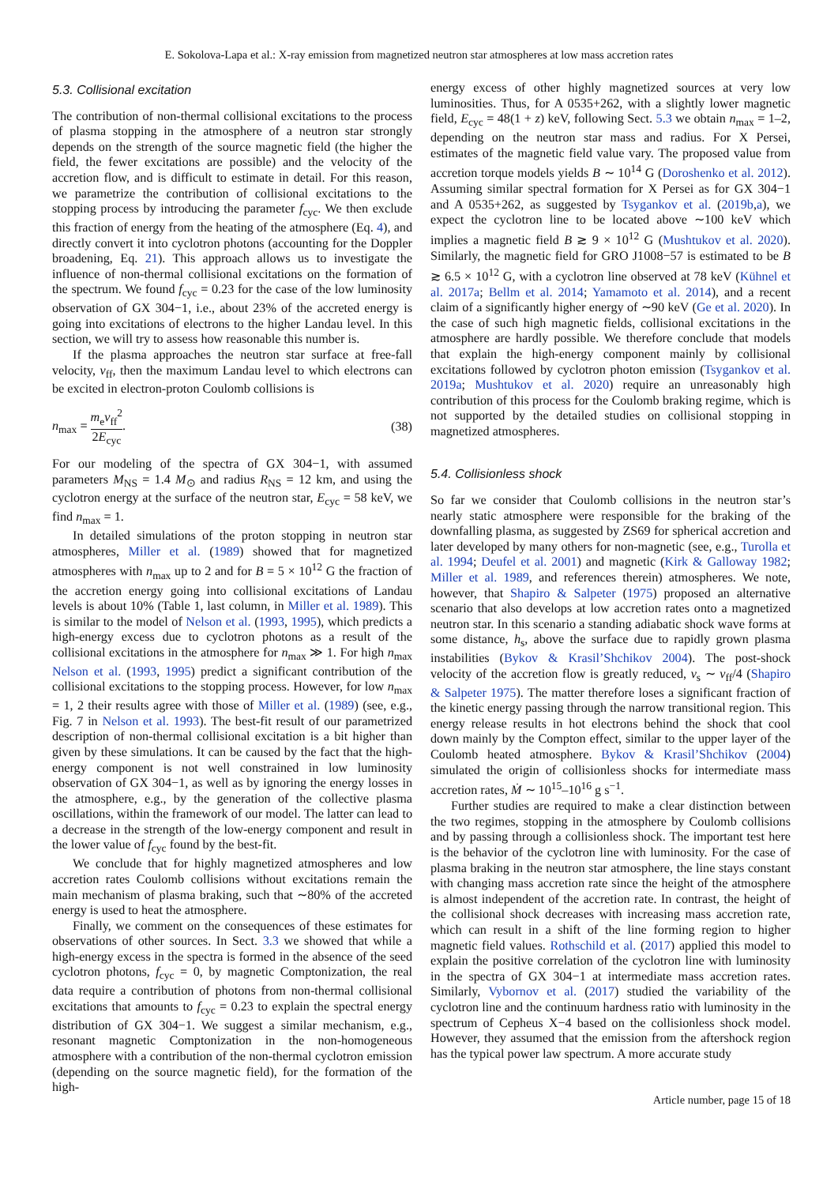E. Sokolova-Lapa et al.: X-ray emission from magnetized neutron star atmospheres at low mass accretion rates
5.3. Collisional excitation
The contribution of non-thermal collisional excitations to the process of plasma stopping in the atmosphere of a neutron star strongly depends on the strength of the source magnetic field (the higher the field, the fewer excitations are possible) and the velocity of the accretion flow, and is difficult to estimate in detail. For this reason, we parametrize the contribution of collisional excitations to the stopping process by introducing the parameter f<sub>cyc</sub>. We then exclude this fraction of energy from the heating of the atmosphere (Eq. 4), and directly convert it into cyclotron photons (accounting for the Doppler broadening, Eq. 21). This approach allows us to investigate the influence of non-thermal collisional excitations on the formation of the spectrum. We found f<sub>cyc</sub> = 0.23 for the case of the low luminosity observation of GX 304−1, i.e., about 23% of the accreted energy is going into excitations of electrons to the higher Landau level. In this section, we will try to assess how reasonable this number is.
If the plasma approaches the neutron star surface at free-fall velocity, v<sub>ff</sub>, then the maximum Landau level to which electrons can be excited in electron-proton Coulomb collisions is
n<sub>max</sub> = m<sub>e</sub>v<sub>ff</sub><sup>2</sup> 2E<sub>cyc</sub>. (38)
For our modeling of the spectra of GX 304−1, with assumed parameters M<sub>NS</sub> = 1.4 M<sub>⊙</sub> and radius R<sub>NS</sub> = 12 km, and using the cyclotron energy at the surface of the neutron star, E<sub>cyc</sub> = 58 keV, we find n<sub>max</sub> = 1.
In detailed simulations of the proton stopping in neutron star atmospheres, Miller et al. (1989) showed that for magnetized atmospheres with n<sub>max</sub> up to 2 and for B = 5 × 10<sup>12</sup> G the fraction of the accretion energy going into collisional excitations of Landau levels is about 10% (Table 1, last column, in Miller et al. 1989). This is similar to the model of Nelson et al. (1993, 1995), which predicts a high-energy excess due to cyclotron photons as a result of the collisional excitations in the atmosphere for n<sub>max</sub> ≫ 1. For high n<sub>max</sub> Nelson et al. (1993, 1995) predict a significant contribution of the collisional excitations to the stopping process. However, for low n<sub>max</sub> = 1, 2 their results agree with those of Miller et al. (1989) (see, e.g., Fig. 7 in Nelson et al. 1993). The best-fit result of our parametrized description of non-thermal collisional excitation is a bit higher than given by these simulations. It can be caused by the fact that the high-energy component is not well constrained in low luminosity observation of GX 304−1, as well as by ignoring the energy losses in the atmosphere, e.g., by the generation of the collective plasma oscillations, within the framework of our model. The latter can lead to a decrease in the strength of the low-energy component and result in the lower value of f<sub>cyc</sub> found by the best-fit.
We conclude that for highly magnetized atmospheres and low accretion rates Coulomb collisions without excitations remain the main mechanism of plasma braking, such that ∼80% of the accreted energy is used to heat the atmosphere.
Finally, we comment on the consequences of these estimates for observations of other sources. In Sect. 3.3 we showed that while a high-energy excess in the spectra is formed in the absence of the seed cyclotron photons, f<sub>cyc</sub> = 0, by magnetic Comptonization, the real data require a contribution of photons from non-thermal collisional excitations that amounts to f<sub>cyc</sub> = 0.23 to explain the spectral energy distribution of GX 304−1. We suggest a similar mechanism, e.g., resonant magnetic Comptonization in the non-homogeneous atmosphere with a contribution of the non-thermal cyclotron emission (depending on the source magnetic field), for the formation of the high-
energy excess of other highly magnetized sources at very low luminosities. Thus, for A 0535+262, with a slightly lower magnetic field, E<sub>cyc</sub> = 48(1 + z) keV, following Sect. 5.3 we obtain n<sub>max</sub> = 1–2, depending on the neutron star mass and radius. For X Persei, estimates of the magnetic field value vary. The proposed value from accretion torque models yields B ∼ 10<sup>14</sup> G (Doroshenko et al. 2012). Assuming similar spectral formation for X Persei as for GX 304−1 and A 0535+262, as suggested by Tsygankov et al. (2019b,a), we expect the cyclotron line to be located above ∼100 keV which implies a magnetic field B ≳ 9 × 10<sup>12</sup> G (Mushtukov et al. 2020). Similarly, the magnetic field for GRO J1008−57 is estimated to be B ≳ 6.5 × 10<sup>12</sup> G, with a cyclotron line observed at 78 keV (Kühnel et al. 2017a; Bellm et al. 2014; Yamamoto et al. 2014), and a recent claim of a significantly higher energy of ∼90 keV (Ge et al. 2020). In the case of such high magnetic fields, collisional excitations in the atmosphere are hardly possible. We therefore conclude that models that explain the high-energy component mainly by collisional excitations followed by cyclotron photon emission (Tsygankov et al. 2019a; Mushtukov et al. 2020) require an unreasonably high contribution of this process for the Coulomb braking regime, which is not supported by the detailed studies on collisional stopping in magnetized atmospheres.
5.4. Collisionless shock
So far we consider that Coulomb collisions in the neutron star’s nearly static atmosphere were responsible for the braking of the downfalling plasma, as suggested by ZS69 for spherical accretion and later developed by many others for non-magnetic (see, e.g., Turolla et al. 1994; Deufel et al. 2001) and magnetic (Kirk & Galloway 1982; Miller et al. 1989, and references therein) atmospheres. We note, however, that Shapiro & Salpeter (1975) proposed an alternative scenario that also develops at low accretion rates onto a magnetized neutron star. In this scenario a standing adiabatic shock wave forms at some distance, h<sub>s</sub>, above the surface due to rapidly grown plasma instabilities (Bykov & Krasil’Shchikov 2004). The post-shock velocity of the accretion flow is greatly reduced, v<sub>s</sub> ∼ v<sub>ff</sub>/4 (Shapiro & Salpeter 1975). The matter therefore loses a significant fraction of the kinetic energy passing through the narrow transitional region. This energy release results in hot electrons behind the shock that cool down mainly by the Compton effect, similar to the upper layer of the Coulomb heated atmosphere. Bykov & Krasil’Shchikov (2004) simulated the origin of collisionless shocks for intermediate mass accretion rates, Ṁ ∼ 10<sup>15</sup>–10<sup>16</sup> g s<sup>−1</sup>.
Further studies are required to make a clear distinction between the two regimes, stopping in the atmosphere by Coulomb collisions and by passing through a collisionless shock. The important test here is the behavior of the cyclotron line with luminosity. For the case of plasma braking in the neutron star atmosphere, the line stays constant with changing mass accretion rate since the height of the atmosphere is almost independent of the accretion rate. In contrast, the height of the collisional shock decreases with increasing mass accretion rate, which can result in a shift of the line forming region to higher magnetic field values. Rothschild et al. (2017) applied this model to explain the positive correlation of the cyclotron line with luminosity in the spectra of GX 304−1 at intermediate mass accretion rates. Similarly, Vybornov et al. (2017) studied the variability of the cyclotron line and the continuum hardness ratio with luminosity in the spectrum of Cepheus X−4 based on the collisionless shock model. However, they assumed that the emission from the aftershock region has the typical power law spectrum. A more accurate study
Article number, page 15 of 18